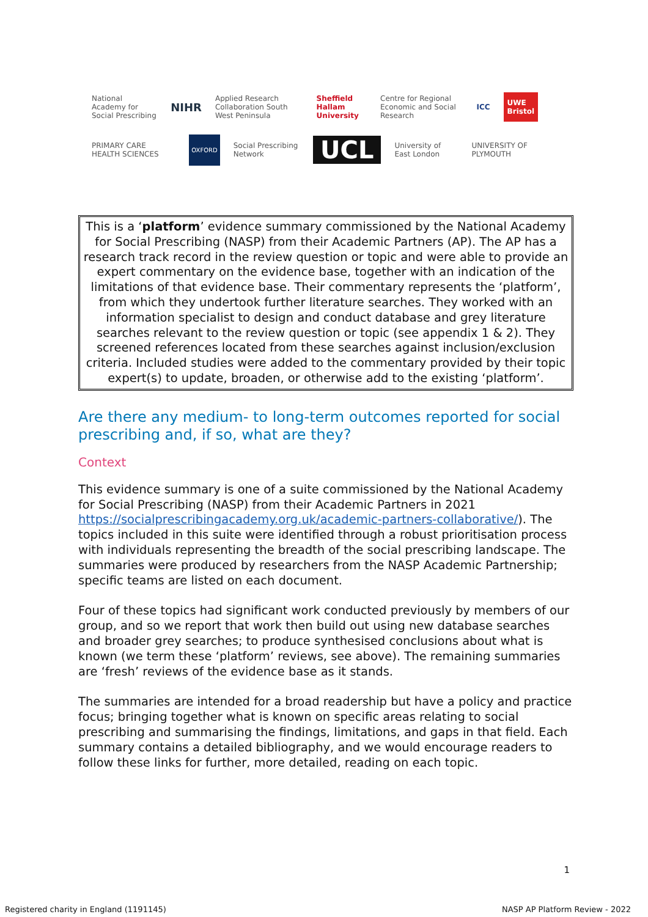National Academy for Social Prescribing NIHR Applied Research Collaboration South West Peninsula Sheffield Hallam University Centre for Regional Economic and Social Research ICC UWE Bristol
PRIMARY CARE HEALTH SCIENCES OXFORD Social Prescribing Network UCL University of East London UNIVERSITY OF PLYMOUTH
This is a ‘platform’ evidence summary commissioned by the National Academy for Social Prescribing (NASP) from their Academic Partners (AP). The AP has a research track record in the review question or topic and were able to provide an expert commentary on the evidence base, together with an indication of the limitations of that evidence base. Their commentary represents the ‘platform’, from which they undertook further literature searches. They worked with an information specialist to design and conduct database and grey literature searches relevant to the review question or topic (see appendix 1 & 2). They screened references located from these searches against inclusion/exclusion criteria. Included studies were added to the commentary provided by their topic expert(s) to update, broaden, or otherwise add to the existing ‘platform’.
Are there any medium- to long-term outcomes reported for social prescribing and, if so, what are they?
Context
This evidence summary is one of a suite commissioned by the National Academy for Social Prescribing (NASP) from their Academic Partners in 2021 https://socialprescribingacademy.org.uk/academic-partners-collaborative/). The topics included in this suite were identified through a robust prioritisation process with individuals representing the breadth of the social prescribing landscape. The summaries were produced by researchers from the NASP Academic Partnership; specific teams are listed on each document.
Four of these topics had significant work conducted previously by members of our group, and so we report that work then build out using new database searches and broader grey searches; to produce synthesised conclusions about what is known (we term these ‘platform’ reviews, see above). The remaining summaries are ‘fresh’ reviews of the evidence base as it stands.
The summaries are intended for a broad readership but have a policy and practice focus; bringing together what is known on specific areas relating to social prescribing and summarising the findings, limitations, and gaps in that field. Each summary contains a detailed bibliography, and we would encourage readers to follow these links for further, more detailed, reading on each topic.
1
Registered charity in England (1191145)
NASP AP Platform Review - 2022